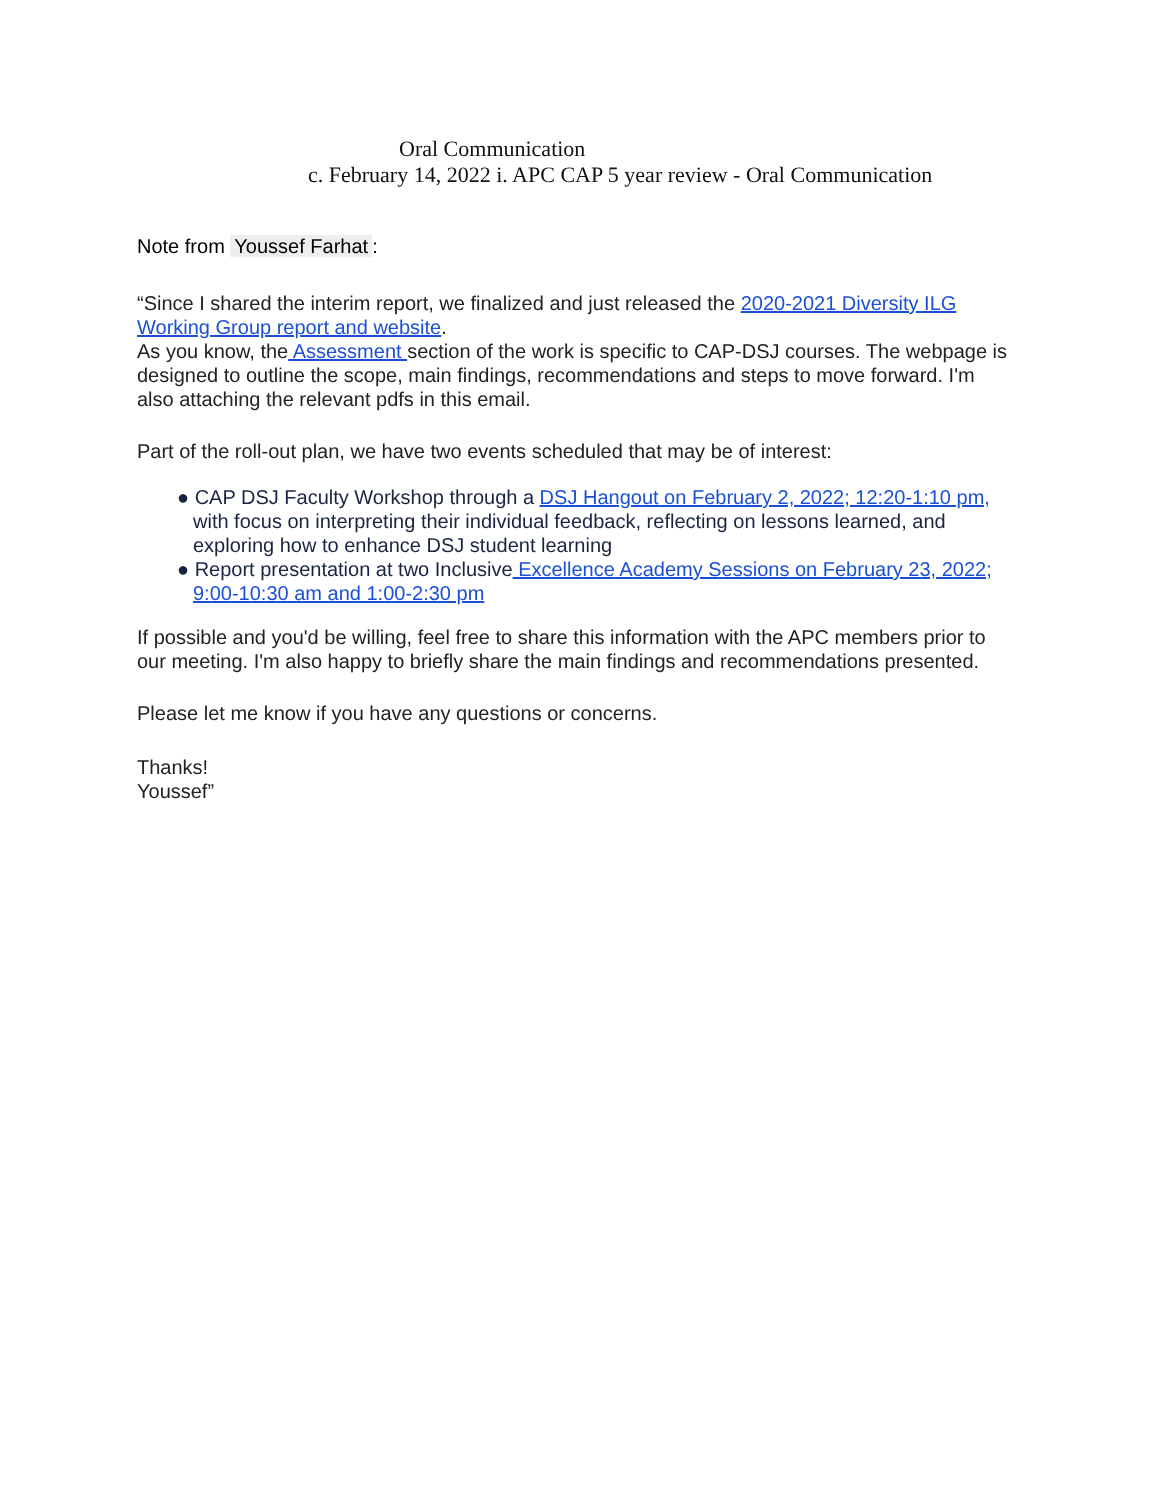Oral Communication
c. February 14, 2022 i. APC CAP 5 year review - Oral Communication
Note from Youssef Farhat:
“Since I shared the interim report, we finalized and just released the 2020-2021 Diversity ILG Working Group report and website.
As you know, the Assessment section of the work is specific to CAP-DSJ courses. The webpage is designed to outline the scope, main findings, recommendations and steps to move forward. I'm also attaching the relevant pdfs in this email.
Part of the roll-out plan, we have two events scheduled that may be of interest:
● CAP DSJ Faculty Workshop through a DSJ Hangout on February 2, 2022; 12:20-1:10 pm, with focus on interpreting their individual feedback, reflecting on lessons learned, and exploring how to enhance DSJ student learning
● Report presentation at two Inclusive Excellence Academy Sessions on February 23, 2022; 9:00-10:30 am and 1:00-2:30 pm
If possible and you'd be willing, feel free to share this information with the APC members prior to our meeting. I'm also happy to briefly share the main findings and recommendations presented.
Please let me know if you have any questions or concerns.
Thanks!
Youssef”